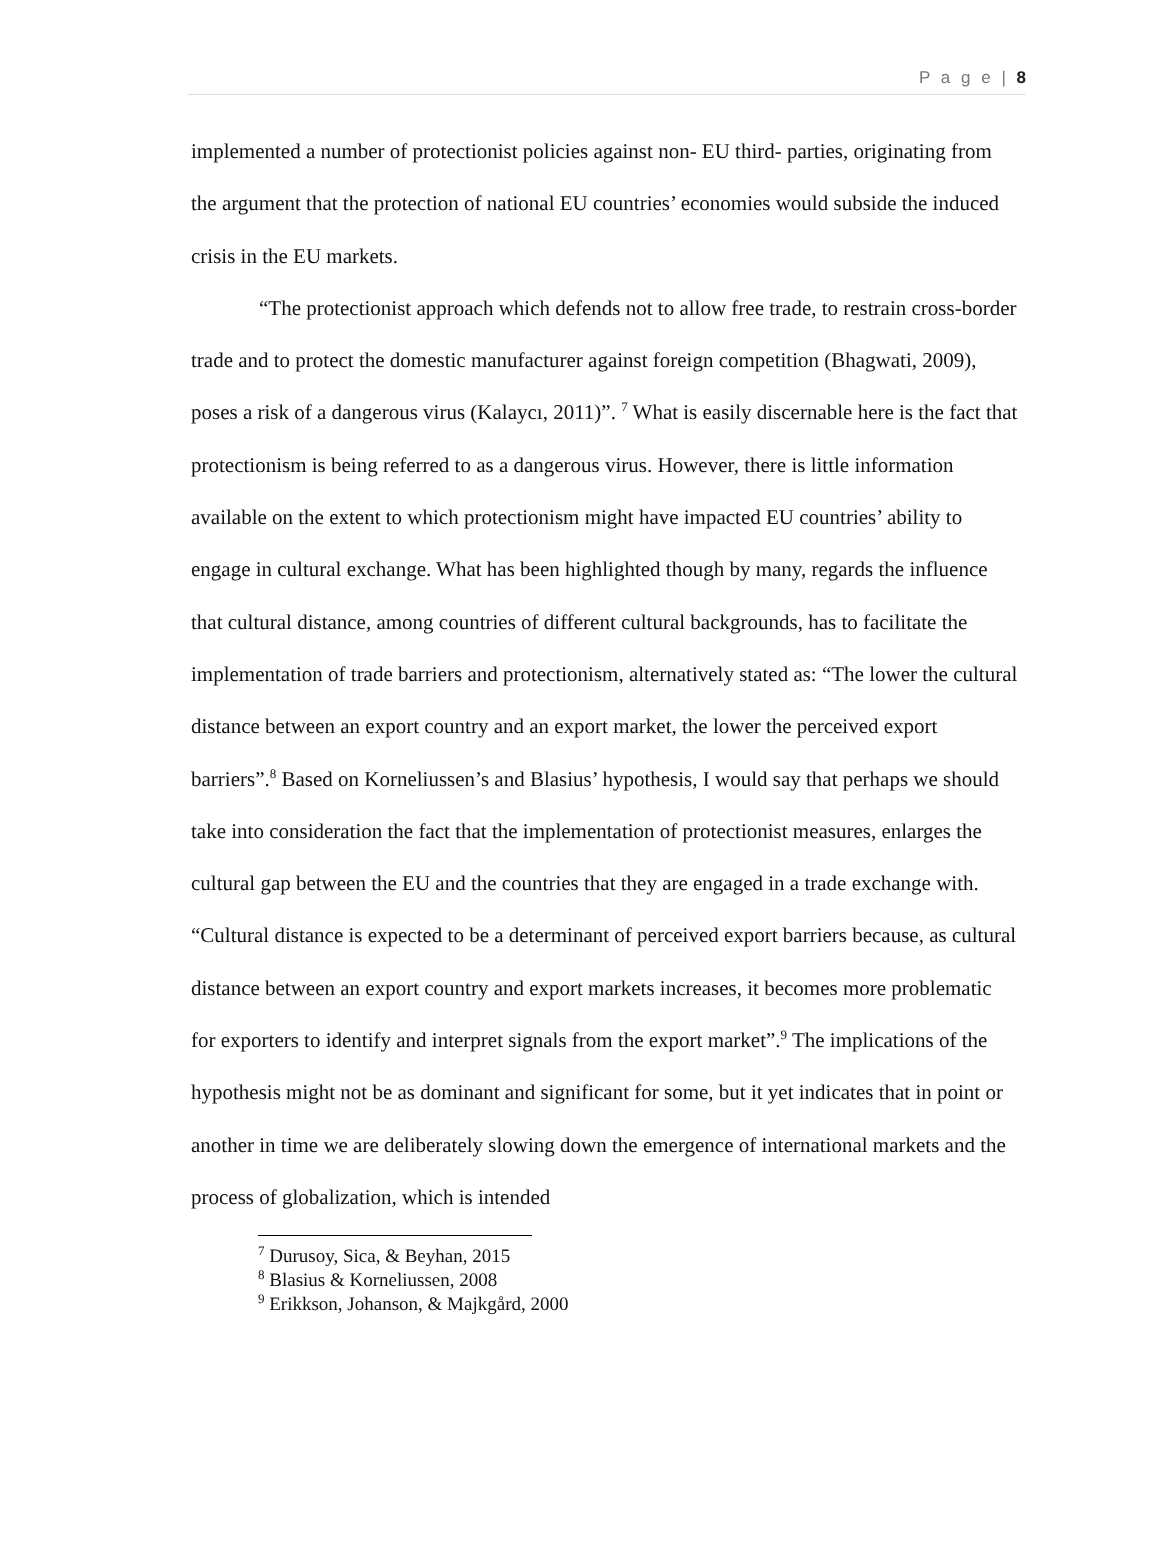P a g e | 8
implemented a number of protectionist policies against non- EU third- parties, originating from the argument that the protection of national EU countries’ economies would subside the induced crisis in the EU markets.
“The protectionist approach which defends not to allow free trade, to restrain cross-border trade and to protect the domestic manufacturer against foreign competition (Bhagwati, 2009), poses a risk of a dangerous virus (Kalaycı, 2011)”. <sup>7</sup> What is easily discernable here is the fact that protectionism is being referred to as a dangerous virus. However, there is little information available on the extent to which protectionism might have impacted EU countries’ ability to engage in cultural exchange. What has been highlighted though by many, regards the influence that cultural distance, among countries of different cultural backgrounds, has to facilitate the implementation of trade barriers and protectionism, alternatively stated as: “The lower the cultural distance between an export country and an export market, the lower the perceived export barriers”.<sup>8</sup> Based on Korneliussen’s and Blasius’ hypothesis, I would say that perhaps we should take into consideration the fact that the implementation of protectionist measures, enlarges the cultural gap between the EU and the countries that they are engaged in a trade exchange with. “Cultural distance is expected to be a determinant of perceived export barriers because, as cultural distance between an export country and export markets increases, it becomes more problematic for exporters to identify and interpret signals from the export market”.<sup>9</sup> The implications of the hypothesis might not be as dominant and significant for some, but it yet indicates that in point or another in time we are deliberately slowing down the emergence of international markets and the process of globalization, which is intended
<sup>7</sup> Durusoy, Sica, & Beyhan, 2015
<sup>8</sup> Blasius & Korneliussen, 2008
<sup>9</sup> Erikkson, Johanson, & Majkgård, 2000